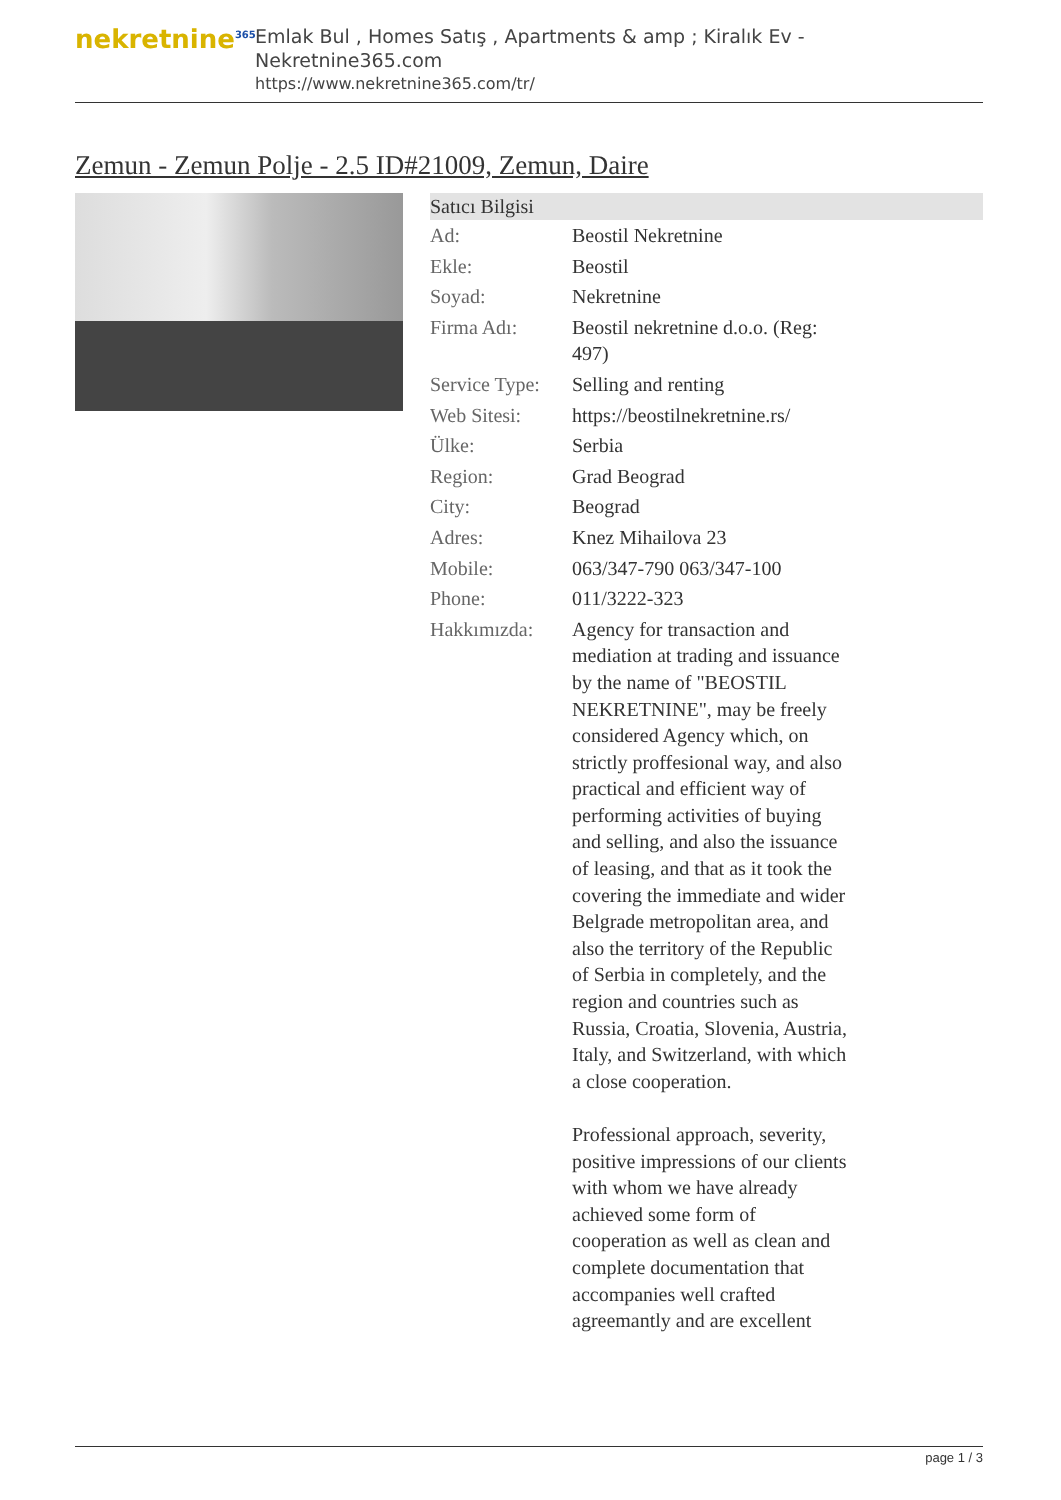nekretnine<sup>365</sup>
Emlak Bul , Homes Satış , Apartments & amp ; Kiralık Ev - Nekretnine365.com
https://www.nekretnine365.com/tr/
Zemun - Zemun Polje - 2.5 ID#21009, Zemun, Daire
| Satıcı Bilgisi | |
| --- | --- |
| Ad: | Beostil Nekretnine |
| Ekle: | Beostil |
| Soyad: | Nekretnine |
| Firma Adı: | Beostil nekretnine d.o.o. (Reg: 497) |
| Service Type: | Selling and renting |
| Web Sitesi: | https://beostilnekretnine.rs/ |
| Ülke: | Serbia |
| Region: | Grad Beograd |
| City: | Beograd |
| Adres: | Knez Mihailova 23 |
| Mobile: | 063/347-790 063/347-100 |
| Phone: | 011/3222-323 |
| Hakkımızda: | Agency for transaction and mediation at trading and issuance by the name of "BEOSTIL NEKRETNINE", may be freely considered Agency which, on strictly proffesional way, and also practical and efficient way of performing activities of buying and selling, and also the issuance of leasing, and that as it took the covering the immediate and wider Belgrade metropolitan area, and also the territory of the Republic of Serbia in completely, and the region and countries such as Russia, Croatia, Slovenia, Austria, Italy, and Switzerland, with which a close cooperation. Professional approach, severity, positive impressions of our clients with whom we have already achieved some form of cooperation as well as clean and complete documentation that accompanies well crafted agreemantly and are excellent |
page 1 / 3